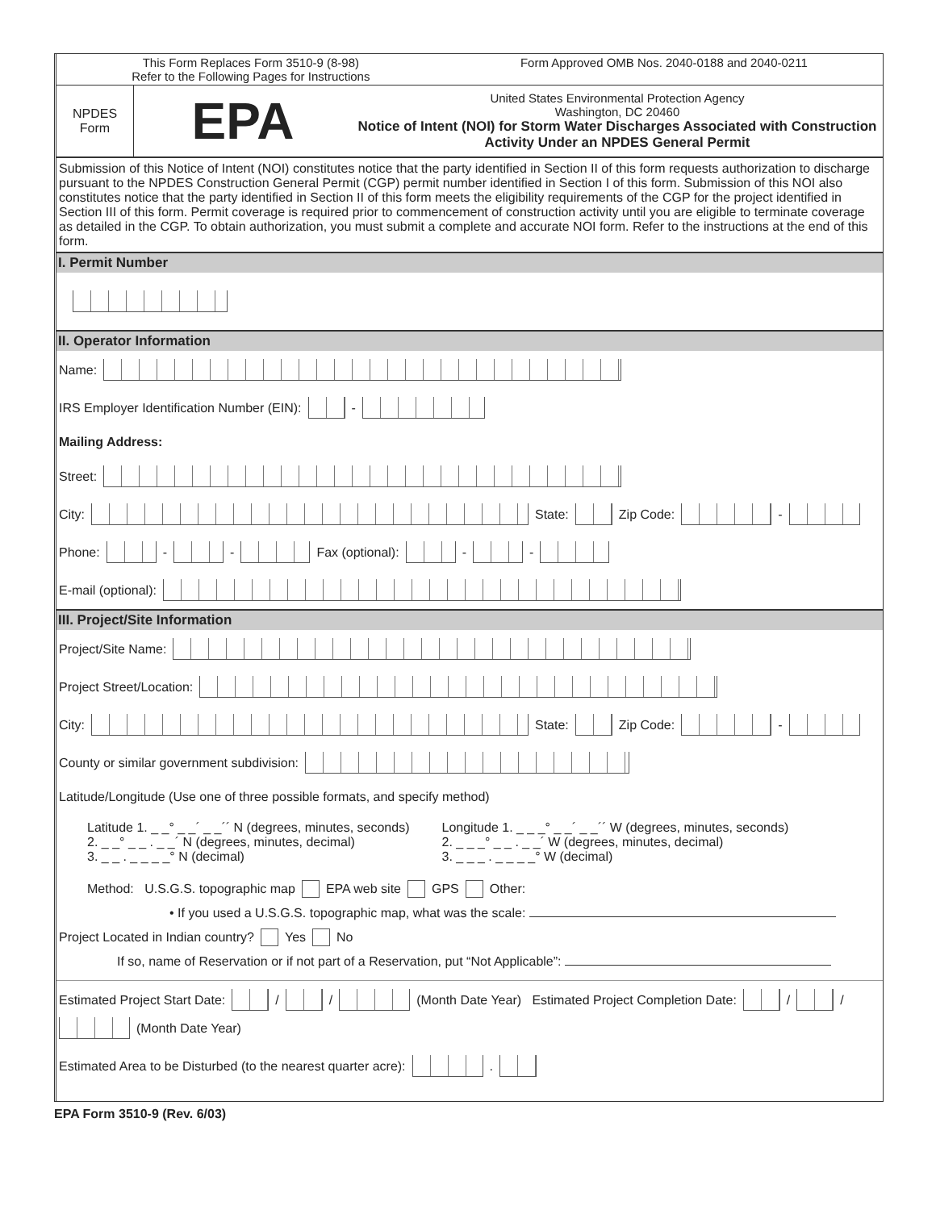This Form Replaces Form 3510-9 (8-98)
Refer to the Following Pages for Instructions
Form Approved OMB Nos. 2040-0188 and 2040-0211
NPDES
Form
EPA
United States Environmental Protection Agency
Washington, DC 20460
Notice of Intent (NOI) for Storm Water Discharges Associated with Construction Activity Under an NPDES General Permit
Submission of this Notice of Intent (NOI) constitutes notice that the party identified in Section II of this form requests authorization to discharge pursuant to the NPDES Construction General Permit (CGP) permit number identified in Section I of this form. Submission of this NOI also constitutes notice that the party identified in Section II of this form meets the eligibility requirements of the CGP for the project identified in Section III of this form. Permit coverage is required prior to commencement of construction activity until you are eligible to terminate coverage as detailed in the CGP. To obtain authorization, you must submit a complete and accurate NOI form. Refer to the instructions at the end of this form.
I. Permit Number
II. Operator Information
Name:
IRS Employer Identification Number (EIN): -
Mailing Address:
Street:
City: State: Zip Code: -
Phone: - - Fax (optional): - -
E-mail (optional):
III. Project/Site Information
Project/Site Name:
Project Street/Location:
City: State: Zip Code: -
County or similar government subdivision:
Latitude/Longitude (Use one of three possible formats, and specify method)
Latitude 1. _ _° _ _´ _ _´´ N (degrees, minutes, seconds)
2. _ _° _ _ . _ _´ N (degrees, minutes, decimal)
3. _ _ . _ _ _ _° N (decimal)
Longitude 1. _ _ _° _ _´ _ _´´ W (degrees, minutes, seconds)
2. _ _ _° _ _ . _ _´ W (degrees, minutes, decimal)
3. _ _ _ . _ _ _ _° W (decimal)
Method: U.S.G.S. topographic map EPA web site GPS Other:
• If you used a U.S.G.S. topographic map, what was the scale:
Project Located in Indian country? Yes No
If so, name of Reservation or if not part of a Reservation, put “Not Applicable”:
Estimated Project Start Date: / / (Month Date Year) Estimated Project Completion Date: / / (Month Date Year)
Estimated Area to be Disturbed (to the nearest quarter acre): .
EPA Form 3510-9 (Rev. 6/03)